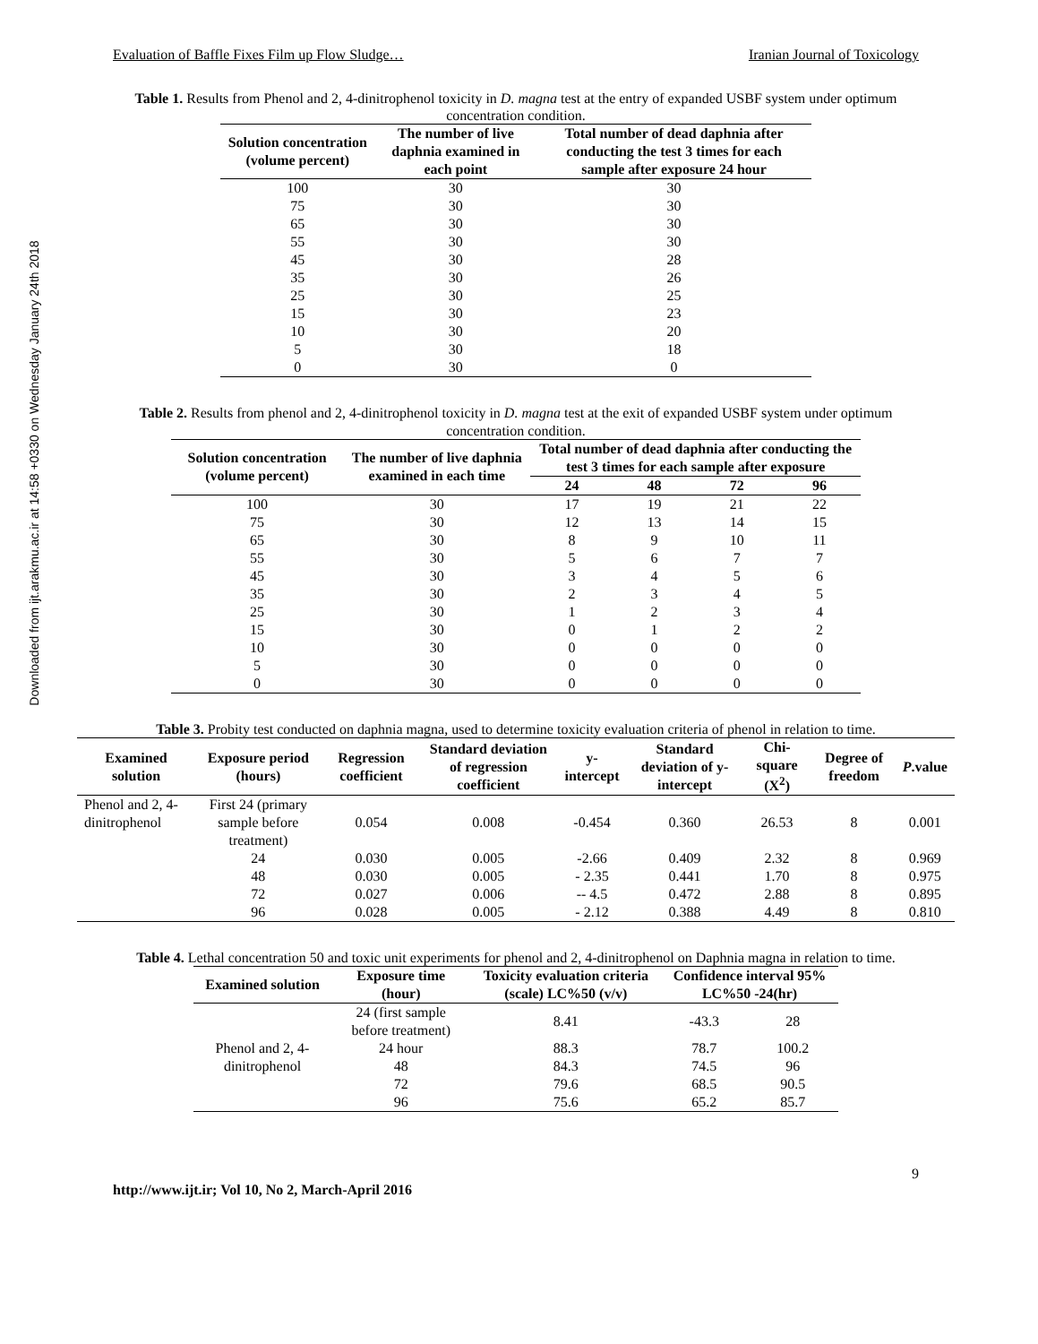Downloaded from ijt.arakmu.ac.ir at 14:58 +0330 on Wednesday January 24th 2018
Evaluation of Baffle Fixes Film up Flow Sludge… Iranian Journal of Toxicology
Table 1. Results from Phenol and 2, 4-dinitrophenol toxicity in D. magna test at the entry of expanded USBF system under optimum concentration condition.
| Solution concentration (volume percent) | The number of live daphnia examined in each point | Total number of dead daphnia after conducting the test 3 times for each sample after exposure 24 hour |
| --- | --- | --- |
| 100 | 30 | 30 |
| 75 | 30 | 30 |
| 65 | 30 | 30 |
| 55 | 30 | 30 |
| 45 | 30 | 28 |
| 35 | 30 | 26 |
| 25 | 30 | 25 |
| 15 | 30 | 23 |
| 10 | 30 | 20 |
| 5 | 30 | 18 |
| 0 | 30 | 0 |
Table 2. Results from phenol and 2, 4-dinitrophenol toxicity in D. magna test at the exit of expanded USBF system under optimum concentration condition.
| Solution concentration (volume percent) | The number of live daphnia examined in each time | Total number of dead daphnia after conducting the test 3 times for each sample after exposure | | | |
| --- | --- | --- | --- | --- | --- |
| | | 24 | 48 | 72 | 96 |
| 100 | 30 | 17 | 19 | 21 | 22 |
| 75 | 30 | 12 | 13 | 14 | 15 |
| 65 | 30 | 8 | 9 | 10 | 11 |
| 55 | 30 | 5 | 6 | 7 | 7 |
| 45 | 30 | 3 | 4 | 5 | 6 |
| 35 | 30 | 2 | 3 | 4 | 5 |
| 25 | 30 | 1 | 2 | 3 | 4 |
| 15 | 30 | 0 | 1 | 2 | 2 |
| 10 | 30 | 0 | 0 | 0 | 0 |
| 5 | 30 | 0 | 0 | 0 | 0 |
| 0 | 30 | 0 | 0 | 0 | 0 |
Table 3. Probity test conducted on daphnia magna, used to determine toxicity evaluation criteria of phenol in relation to time.
| Examined solution | Exposure period (hours) | Regression coefficient | Standard deviation of regression coefficient | y-intercept | Standard deviation of y-intercept | Chi-square (X<sup>2</sup>) | Degree of freedom | P .value |
| --- | --- | --- | --- | --- | --- | --- | --- | --- |
| Phenol and 2, 4-dinitrophenol | First 24 (primary sample before treatment) | 0.054 | 0.008 | -0.454 | 0.360 | 26.53 | 8 | 0.001 |
| | 24 | 0.030 | 0.005 | -2.66 | 0.409 | 2.32 | 8 | 0.969 |
| | 48 | 0.030 | 0.005 | - 2.35 | 0.441 | 1.70 | 8 | 0.975 |
| | 72 | 0.027 | 0.006 | -- 4.5 | 0.472 | 2.88 | 8 | 0.895 |
| | 96 | 0.028 | 0.005 | - 2.12 | 0.388 | 4.49 | 8 | 0.810 |
Table 4. Lethal concentration 50 and toxic unit experiments for phenol and 2, 4-dinitrophenol on Daphnia magna in relation to time.
| Examined solution | Exposure time (hour) | Toxicity evaluation criteria (scale) LC%50 (v/v) | Confidence interval 95% LC%50 -24(hr) | |
| --- | --- | --- | --- | --- |
| Phenol and 2, 4-dinitrophenol | 24 (first sample before treatment) | 8.41 | -43.3 | 28 |
| | 24 hour | 88.3 | 78.7 | 100.2 |
| | 48 | 84.3 | 74.5 | 96 |
| | 72 | 79.6 | 68.5 | 90.5 |
| | 96 | 75.6 | 65.2 | 85.7 |
9
http://www.ijt.ir; Vol 10, No 2, March-April 2016